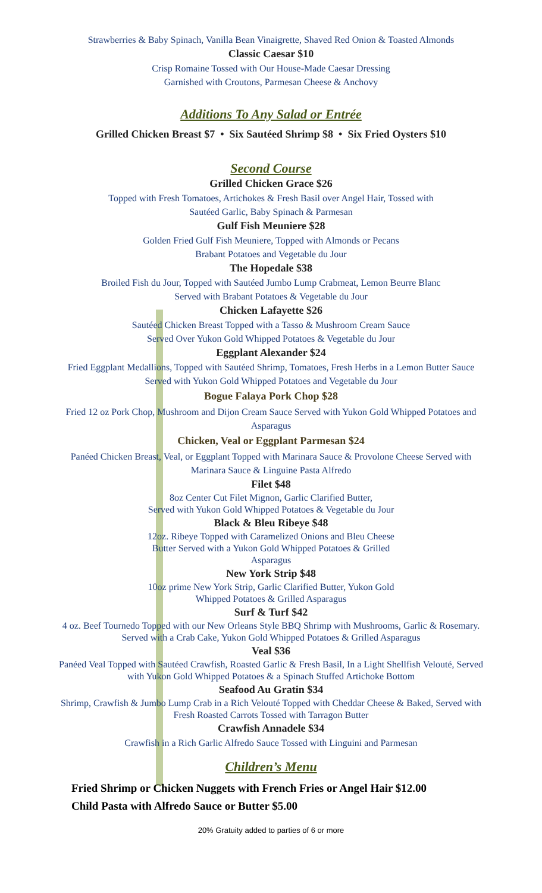Strawberries & Baby Spinach, Vanilla Bean Vinaigrette, Shaved Red Onion & Toasted Almonds
Classic Caesar $10
Crisp Romaine Tossed with Our House-Made Caesar Dressing
Garnished with Croutons, Parmesan Cheese & Anchovy
Additions To Any Salad or Entrée
Grilled Chicken Breast $7 • Six Sautéed Shrimp $8 • Six Fried Oysters $10
Second Course
Grilled Chicken Grace $26
Topped with Fresh Tomatoes, Artichokes & Fresh Basil over Angel Hair, Tossed with
Sautéed Garlic, Baby Spinach & Parmesan
Gulf Fish Meuniere $28
Golden Fried Gulf Fish Meuniere, Topped with Almonds or Pecans
Brabant Potatoes and Vegetable du Jour
The Hopedale $38
Broiled Fish du Jour, Topped with Sautéed Jumbo Lump Crabmeat, Lemon Beurre Blanc
Served with Brabant Potatoes & Vegetable du Jour
Chicken Lafayette $26
Sautéed Chicken Breast Topped with a Tasso & Mushroom Cream Sauce
Served Over Yukon Gold Whipped Potatoes & Vegetable du Jour
Eggplant Alexander $24
Fried Eggplant Medallions, Topped with Sautéed Shrimp, Tomatoes, Fresh Herbs in a Lemon Butter Sauce
Served with Yukon Gold Whipped Potatoes and Vegetable du Jour
Bogue Falaya Pork Chop $28
Fried 12 oz Pork Chop, Mushroom and Dijon Cream Sauce Served with Yukon Gold Whipped Potatoes and
Asparagus
Chicken, Veal or Eggplant Parmesan $24
Panéed Chicken Breast, Veal, or Eggplant Topped with Marinara Sauce & Provolone Cheese Served with
Marinara Sauce & Linguine Pasta Alfredo
Filet $48
8oz Center Cut Filet Mignon, Garlic Clarified Butter,
Served with Yukon Gold Whipped Potatoes & Vegetable du Jour
Black & Bleu Ribeye $48
12oz. Ribeye Topped with Caramelized Onions and Bleu Cheese
Butter Served with a Yukon Gold Whipped Potatoes & Grilled
Asparagus
New York Strip $48
10oz prime New York Strip, Garlic Clarified Butter, Yukon Gold
Whipped Potatoes & Grilled Asparagus
Surf & Turf $42
4 oz. Beef Tournedo Topped with our New Orleans Style BBQ Shrimp with Mushrooms, Garlic & Rosemary.
Served with a Crab Cake, Yukon Gold Whipped Potatoes & Grilled Asparagus
Veal $36
Panéed Veal Topped with Sautéed Crawfish, Roasted Garlic & Fresh Basil, In a Light Shellfish Velouté, Served
with Yukon Gold Whipped Potatoes & a Spinach Stuffed Artichoke Bottom
Seafood Au Gratin $34
Shrimp, Crawfish & Jumbo Lump Crab in a Rich Velouté Topped with Cheddar Cheese & Baked, Served with
Fresh Roasted Carrots Tossed with Tarragon Butter
Crawfish Annadele $34
Crawfish in a Rich Garlic Alfredo Sauce Tossed with Linguini and Parmesan
Children’s Menu
Fried Shrimp or Chicken Nuggets with French Fries or Angel Hair $12.00
Child Pasta with Alfredo Sauce or Butter $5.00
20% Gratuity added to parties of 6 or more